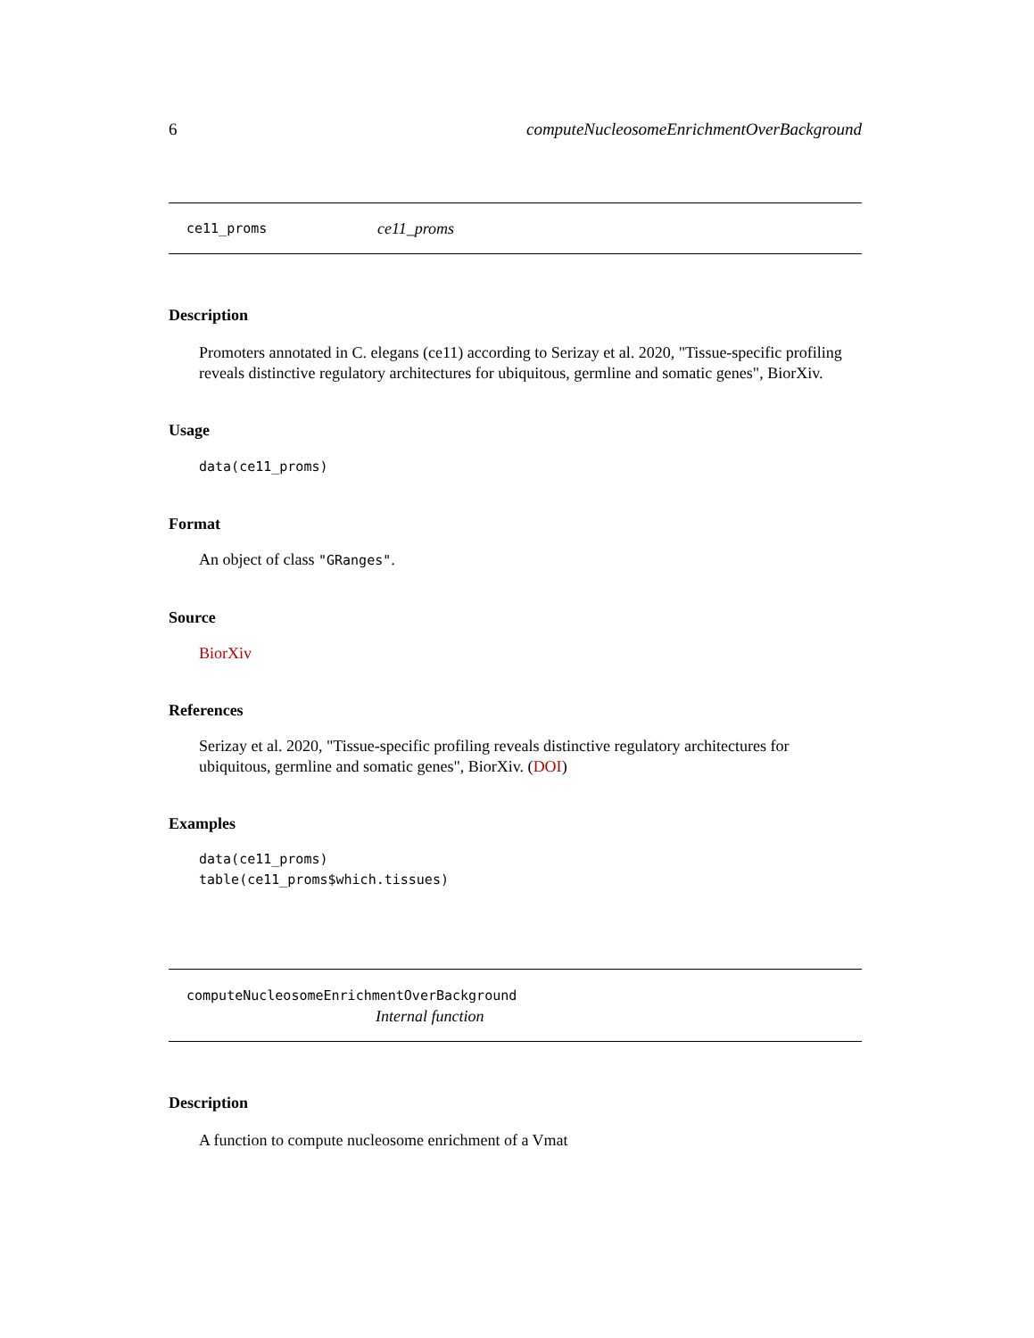6 computeNucleosomeEnrichmentOverBackground
ce11_proms ce11_proms
Description
Promoters annotated in C. elegans (ce11) according to Serizay et al. 2020, "Tissue-specific profiling reveals distinctive regulatory architectures for ubiquitous, germline and somatic genes", BiorXiv.
Usage
data(ce11_proms)
Format
An object of class "GRanges".
Source
BiorXiv
References
Serizay et al. 2020, "Tissue-specific profiling reveals distinctive regulatory architectures for ubiquitous, germline and somatic genes", BiorXiv. (DOI)
Examples
data(ce11_proms)
table(ce11_proms$which.tissues)
computeNucleosomeEnrichmentOverBackground
Internal function
Description
A function to compute nucleosome enrichment of a Vmat